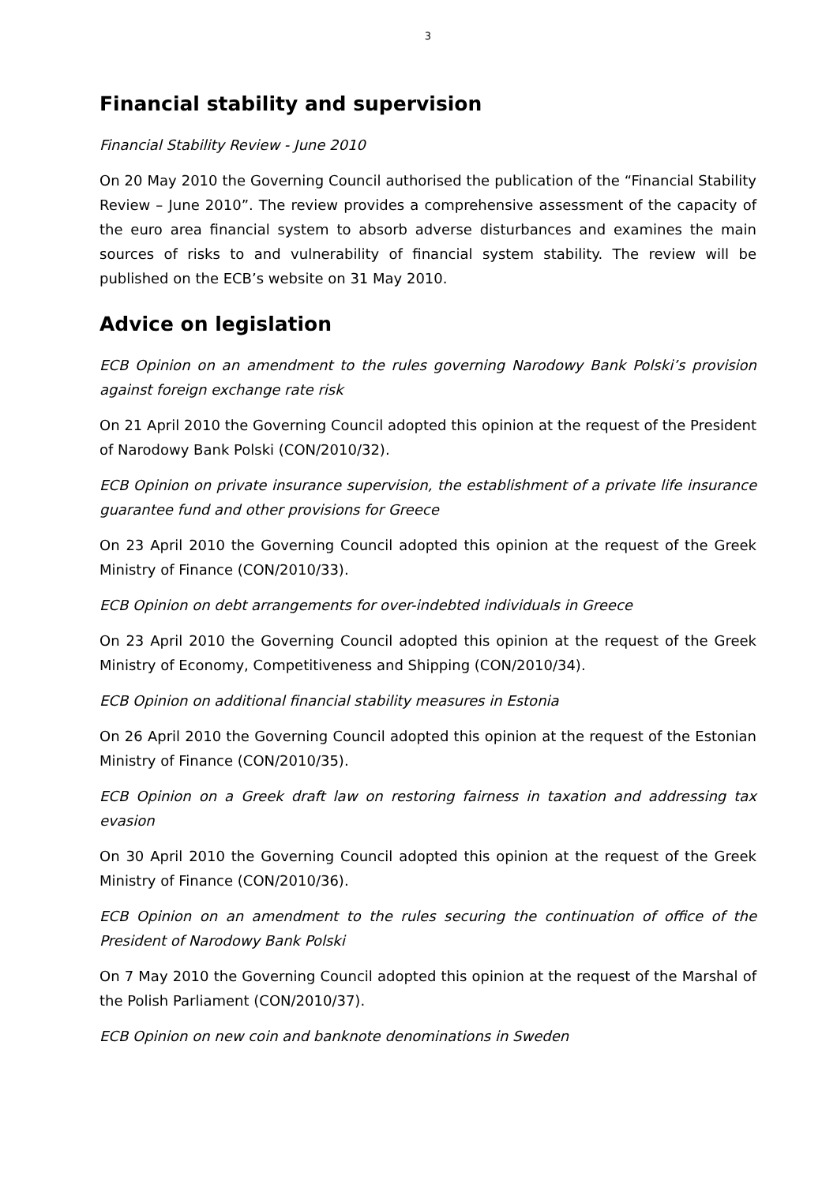3
Financial stability and supervision
Financial Stability Review - June 2010
On 20 May 2010 the Governing Council authorised the publication of the “Financial Stability Review – June 2010”. The review provides a comprehensive assessment of the capacity of the euro area financial system to absorb adverse disturbances and examines the main sources of risks to and vulnerability of financial system stability. The review will be published on the ECB’s website on 31 May 2010.
Advice on legislation
ECB Opinion on an amendment to the rules governing Narodowy Bank Polski’s provision against foreign exchange rate risk
On 21 April 2010 the Governing Council adopted this opinion at the request of the President of Narodowy Bank Polski (CON/2010/32).
ECB Opinion on private insurance supervision, the establishment of a private life insurance guarantee fund and other provisions for Greece
On 23 April 2010 the Governing Council adopted this opinion at the request of the Greek Ministry of Finance (CON/2010/33).
ECB Opinion on debt arrangements for over-indebted individuals in Greece
On 23 April 2010 the Governing Council adopted this opinion at the request of the Greek Ministry of Economy, Competitiveness and Shipping (CON/2010/34).
ECB Opinion on additional financial stability measures in Estonia
On 26 April 2010 the Governing Council adopted this opinion at the request of the Estonian Ministry of Finance (CON/2010/35).
ECB Opinion on a Greek draft law on restoring fairness in taxation and addressing tax evasion
On 30 April 2010 the Governing Council adopted this opinion at the request of the Greek Ministry of Finance (CON/2010/36).
ECB Opinion on an amendment to the rules securing the continuation of office of the President of Narodowy Bank Polski
On 7 May 2010 the Governing Council adopted this opinion at the request of the Marshal of the Polish Parliament (CON/2010/37).
ECB Opinion on new coin and banknote denominations in Sweden